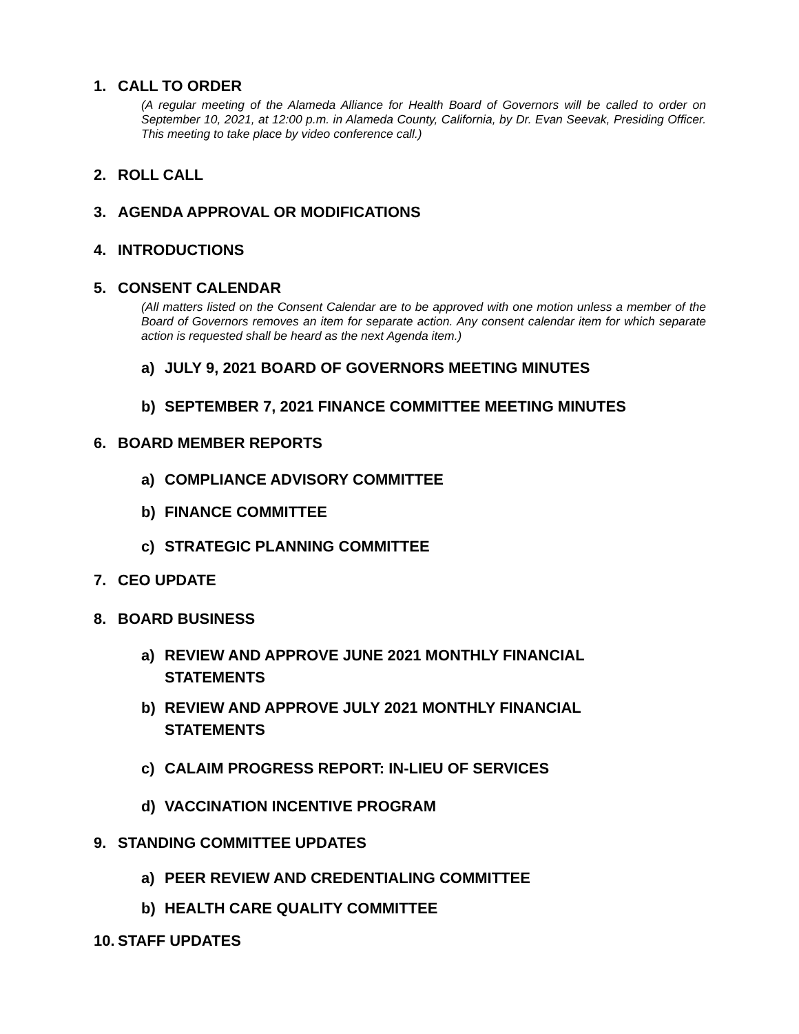1. CALL TO ORDER
(A regular meeting of the Alameda Alliance for Health Board of Governors will be called to order on September 10, 2021, at 12:00 p.m. in Alameda County, California, by Dr. Evan Seevak, Presiding Officer. This meeting to take place by video conference call.)
2. ROLL CALL
3. AGENDA APPROVAL OR MODIFICATIONS
4. INTRODUCTIONS
5. CONSENT CALENDAR
(All matters listed on the Consent Calendar are to be approved with one motion unless a member of the Board of Governors removes an item for separate action. Any consent calendar item for which separate action is requested shall be heard as the next Agenda item.)
a) JULY 9, 2021 BOARD OF GOVERNORS MEETING MINUTES
b) SEPTEMBER 7, 2021 FINANCE COMMITTEE MEETING MINUTES
6. BOARD MEMBER REPORTS
a) COMPLIANCE ADVISORY COMMITTEE
b) FINANCE COMMITTEE
c) STRATEGIC PLANNING COMMITTEE
7. CEO UPDATE
8. BOARD BUSINESS
a) REVIEW AND APPROVE JUNE 2021 MONTHLY FINANCIAL
STATEMENTS
b) REVIEW AND APPROVE JULY 2021 MONTHLY FINANCIAL
STATEMENTS
c) CALAIM PROGRESS REPORT: IN-LIEU OF SERVICES
d) VACCINATION INCENTIVE PROGRAM
9. STANDING COMMITTEE UPDATES
a) PEER REVIEW AND CREDENTIALING COMMITTEE
b) HEALTH CARE QUALITY COMMITTEE
10. STAFF UPDATES